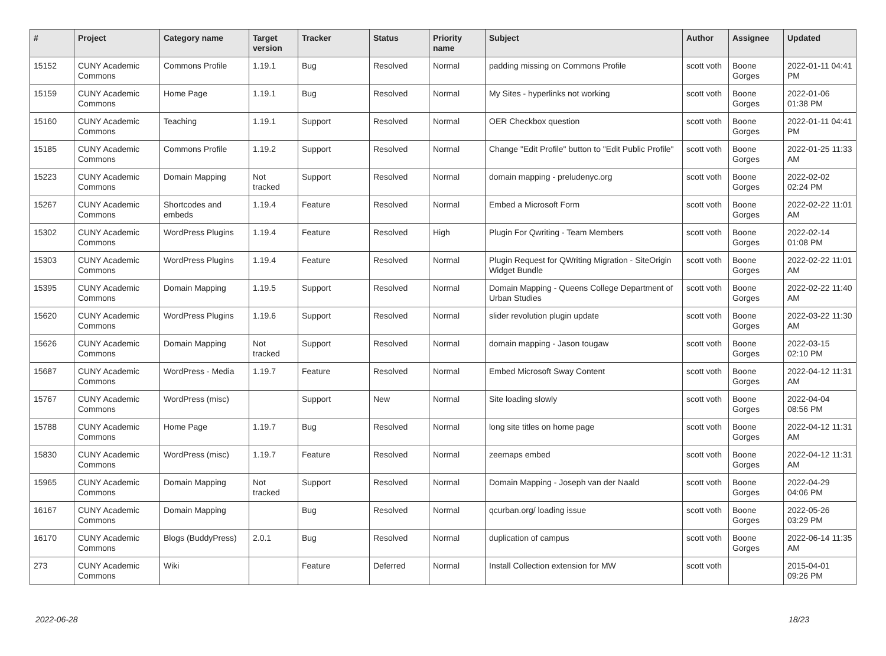| # | Project | Category name | Target version | Tracker | Status | Priority name | Subject | Author | Assignee | Updated |
| --- | --- | --- | --- | --- | --- | --- | --- | --- | --- | --- |
| 15152 | CUNY Academic Commons | Commons Profile | 1.19.1 | Bug | Resolved | Normal | padding missing on Commons Profile | scott voth | Boone Gorges | 2022-01-11 04:41 PM |
| 15159 | CUNY Academic Commons | Home Page | 1.19.1 | Bug | Resolved | Normal | My Sites - hyperlinks not working | scott voth | Boone Gorges | 2022-01-06 01:38 PM |
| 15160 | CUNY Academic Commons | Teaching | 1.19.1 | Support | Resolved | Normal | OER Checkbox question | scott voth | Boone Gorges | 2022-01-11 04:41 PM |
| 15185 | CUNY Academic Commons | Commons Profile | 1.19.2 | Support | Resolved | Normal | Change "Edit Profile" button to "Edit Public Profile" | scott voth | Boone Gorges | 2022-01-25 11:33 AM |
| 15223 | CUNY Academic Commons | Domain Mapping | Not tracked | Support | Resolved | Normal | domain mapping - preludenyc.org | scott voth | Boone Gorges | 2022-02-02 02:24 PM |
| 15267 | CUNY Academic Commons | Shortcodes and embeds | 1.19.4 | Feature | Resolved | Normal | Embed a Microsoft Form | scott voth | Boone Gorges | 2022-02-22 11:01 AM |
| 15302 | CUNY Academic Commons | WordPress Plugins | 1.19.4 | Feature | Resolved | High | Plugin For Qwriting - Team Members | scott voth | Boone Gorges | 2022-02-14 01:08 PM |
| 15303 | CUNY Academic Commons | WordPress Plugins | 1.19.4 | Feature | Resolved | Normal | Plugin Request for QWriting Migration - SiteOrigin Widget Bundle | scott voth | Boone Gorges | 2022-02-22 11:01 AM |
| 15395 | CUNY Academic Commons | Domain Mapping | 1.19.5 | Support | Resolved | Normal | Domain Mapping - Queens College Department of Urban Studies | scott voth | Boone Gorges | 2022-02-22 11:40 AM |
| 15620 | CUNY Academic Commons | WordPress Plugins | 1.19.6 | Support | Resolved | Normal | slider revolution plugin update | scott voth | Boone Gorges | 2022-03-22 11:30 AM |
| 15626 | CUNY Academic Commons | Domain Mapping | Not tracked | Support | Resolved | Normal | domain mapping - Jason tougaw | scott voth | Boone Gorges | 2022-03-15 02:10 PM |
| 15687 | CUNY Academic Commons | WordPress - Media | 1.19.7 | Feature | Resolved | Normal | Embed Microsoft Sway Content | scott voth | Boone Gorges | 2022-04-12 11:31 AM |
| 15767 | CUNY Academic Commons | WordPress (misc) | | Support | New | Normal | Site loading slowly | scott voth | Boone Gorges | 2022-04-04 08:56 PM |
| 15788 | CUNY Academic Commons | Home Page | 1.19.7 | Bug | Resolved | Normal | long site titles on home page | scott voth | Boone Gorges | 2022-04-12 11:31 AM |
| 15830 | CUNY Academic Commons | WordPress (misc) | 1.19.7 | Feature | Resolved | Normal | zeemaps embed | scott voth | Boone Gorges | 2022-04-12 11:31 AM |
| 15965 | CUNY Academic Commons | Domain Mapping | Not tracked | Support | Resolved | Normal | Domain Mapping - Joseph van der Naald | scott voth | Boone Gorges | 2022-04-29 04:06 PM |
| 16167 | CUNY Academic Commons | Domain Mapping | | Bug | Resolved | Normal | qcurban.org/ loading issue | scott voth | Boone Gorges | 2022-05-26 03:29 PM |
| 16170 | CUNY Academic Commons | Blogs (BuddyPress) | 2.0.1 | Bug | Resolved | Normal | duplication of campus | scott voth | Boone Gorges | 2022-06-14 11:35 AM |
| 273 | CUNY Academic Commons | Wiki | | Feature | Deferred | Normal | Install Collection extension for MW | scott voth | | 2015-04-01 09:26 PM |
2022-06-28 18/23